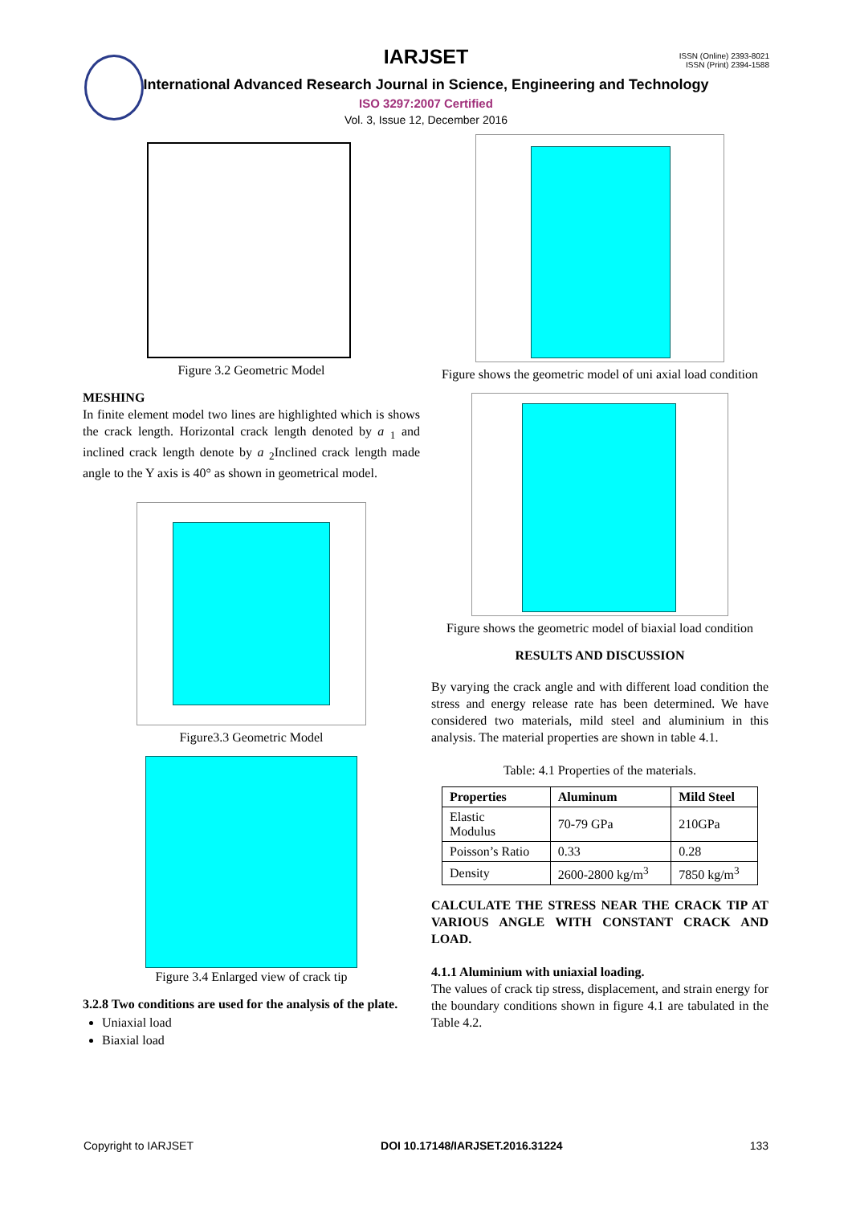ISSN (Online) 2393-8021
ISSN (Print) 2394-1588
IARJSET
International Advanced Research Journal in Science, Engineering and Technology
ISO 3297:2007 Certified
Vol. 3, Issue 12, December 2016
Figure 3.2 Geometric Model
MESHING
In finite element model two lines are highlighted which is shows the crack length. Horizontal crack length denoted by a <sub>1</sub> and inclined crack length denote by a <sub>2</sub>Inclined crack length made angle to the Y axis is 40° as shown in geometrical model.
Figure3.3 Geometric Model
Figure 3.4 Enlarged view of crack tip
3.2.8 Two conditions are used for the analysis of the plate.
Uniaxial load
Biaxial load
Figure shows the geometric model of uni axial load condition
Figure shows the geometric model of biaxial load condition
RESULTS AND DISCUSSION
By varying the crack angle and with different load condition the stress and energy release rate has been determined. We have considered two materials, mild steel and aluminium in this analysis. The material properties are shown in table 4.1.
Table: 4.1 Properties of the materials.
| Properties | Aluminum | Mild Steel |
| --- | --- | --- |
| Elastic Modulus | 70-79 GPa | 210GPa |
| Poisson’s Ratio | 0.33 | 0.28 |
| Density | 2600-2800 kg/m<sup>3</sup> | 7850 kg/m<sup>3</sup> |
CALCULATE THE STRESS NEAR THE CRACK TIP AT VARIOUS ANGLE WITH CONSTANT CRACK AND LOAD.
4.1.1 Aluminium with uniaxial loading.
The values of crack tip stress, displacement, and strain energy for the boundary conditions shown in figure 4.1 are tabulated in the Table 4.2.
Copyright to IARJSET DOI 10.17148/IARJSET.2016.31224 133